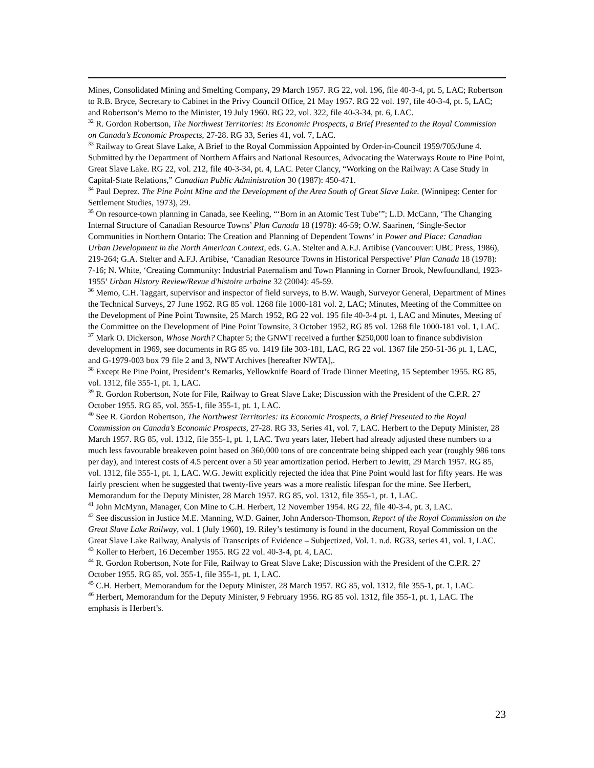Mines, Consolidated Mining and Smelting Company, 29 March 1957. RG 22, vol. 196, file 40-3-4, pt. 5, LAC; Robertson to R.B. Bryce, Secretary to Cabinet in the Privy Council Office, 21 May 1957. RG 22 vol. 197, file 40-3-4, pt. 5, LAC; and Robertson’s Memo to the Minister, 19 July 1960. RG 22, vol. 322, file 40-3-34, pt. 6, LAC.
<sup>32</sup> R. Gordon Robertson, The Northwest Territories: its Economic Prospects, a Brief Presented to the Royal Commission on Canada’s Economic Prospects, 27-28. RG 33, Series 41, vol. 7, LAC.
<sup>33</sup> Railway to Great Slave Lake, A Brief to the Royal Commission Appointed by Order-in-Council 1959/705/June 4. Submitted by the Department of Northern Affairs and National Resources, Advocating the Waterways Route to Pine Point, Great Slave Lake. RG 22, vol. 212, file 40-3-34, pt. 4, LAC. Peter Clancy, “Working on the Railway: A Case Study in Capital-State Relations,” Canadian Public Administration 30 (1987): 450-471.
<sup>34</sup> Paul Deprez. The Pine Point Mine and the Development of the Area South of Great Slave Lake. (Winnipeg: Center for Settlement Studies, 1973), 29.
<sup>35</sup> On resource-town planning in Canada, see Keeling, “‘Born in an Atomic Test Tube’”; L.D. McCann, ‘The Changing Internal Structure of Canadian Resource Towns’ Plan Canada 18 (1978): 46-59; O.W. Saarinen, ‘Single-Sector Communities in Northern Ontario: The Creation and Planning of Dependent Towns’ in Power and Place: Canadian Urban Development in the North American Context, eds. G.A. Stelter and A.F.J. Artibise (Vancouver: UBC Press, 1986), 219-264; G.A. Stelter and A.F.J. Artibise, ‘Canadian Resource Towns in Historical Perspective’ Plan Canada 18 (1978): 7-16; N. White, ‘Creating Community: Industrial Paternalism and Town Planning in Corner Brook, Newfoundland, 1923-1955’ Urban History Review/Revue d'histoire urbaine 32 (2004): 45-59.
<sup>36</sup> Memo, C.H. Taggart, supervisor and inspector of field surveys, to B.W. Waugh, Surveyor General, Department of Mines the Technical Surveys, 27 June 1952. RG 85 vol. 1268 file 1000-181 vol. 2, LAC; Minutes, Meeting of the Committee on the Development of Pine Point Townsite, 25 March 1952, RG 22 vol. 195 file 40-3-4 pt. 1, LAC and Minutes, Meeting of the Committee on the Development of Pine Point Townsite, 3 October 1952, RG 85 vol. 1268 file 1000-181 vol. 1, LAC.
<sup>37</sup> Mark O. Dickerson, Whose North? Chapter 5; the GNWT received a further $250,000 loan to finance subdivision development in 1969, see documents in RG 85 vo. 1419 file 303-181, LAC, RG 22 vol. 1367 file 250-51-36 pt. 1, LAC, and G-1979-003 box 79 file 2 and 3, NWT Archives [hereafter NWTA],.
<sup>38</sup> Except Re Pine Point, President’s Remarks, Yellowknife Board of Trade Dinner Meeting, 15 September 1955. RG 85, vol. 1312, file 355-1, pt. 1, LAC.
<sup>39</sup> R. Gordon Robertson, Note for File, Railway to Great Slave Lake; Discussion with the President of the C.P.R. 27 October 1955. RG 85, vol. 355-1, file 355-1, pt. 1, LAC.
<sup>40</sup> See R. Gordon Robertson, The Northwest Territories: its Economic Prospects, a Brief Presented to the Royal Commission on Canada’s Economic Prospects, 27-28. RG 33, Series 41, vol. 7, LAC. Herbert to the Deputy Minister, 28 March 1957. RG 85, vol. 1312, file 355-1, pt. 1, LAC. Two years later, Hebert had already adjusted these numbers to a much less favourable breakeven point based on 360,000 tons of ore concentrate being shipped each year (roughly 986 tons per day), and interest costs of 4.5 percent over a 50 year amortization period. Herbert to Jewitt, 29 March 1957. RG 85, vol. 1312, file 355-1, pt. 1, LAC. W.G. Jewitt explicitly rejected the idea that Pine Point would last for fifty years. He was fairly prescient when he suggested that twenty-five years was a more realistic lifespan for the mine. See Herbert, Memorandum for the Deputy Minister, 28 March 1957. RG 85, vol. 1312, file 355-1, pt. 1, LAC.
<sup>41</sup> John McMynn, Manager, Con Mine to C.H. Herbert, 12 November 1954. RG 22, file 40-3-4, pt. 3, LAC.
<sup>42</sup> See discussion in Justice M.E. Manning, W.D. Gainer, John Anderson-Thomson, Report of the Royal Commission on the Great Slave Lake Railway, vol. 1 (July 1960), 19. Riley’s testimony is found in the document, Royal Commission on the Great Slave Lake Railway, Analysis of Transcripts of Evidence – Subjectized, Vol. 1. n.d. RG33, series 41, vol. 1, LAC.
<sup>43</sup> Koller to Herbert, 16 December 1955. RG 22 vol. 40-3-4, pt. 4, LAC.
<sup>44</sup> R. Gordon Robertson, Note for File, Railway to Great Slave Lake; Discussion with the President of the C.P.R. 27 October 1955. RG 85, vol. 355-1, file 355-1, pt. 1, LAC.
<sup>45</sup> C.H. Herbert, Memorandum for the Deputy Minister, 28 March 1957. RG 85, vol. 1312, file 355-1, pt. 1, LAC.
<sup>46</sup> Herbert, Memorandum for the Deputy Minister, 9 February 1956. RG 85 vol. 1312, file 355-1, pt. 1, LAC. The emphasis is Herbert’s.
23